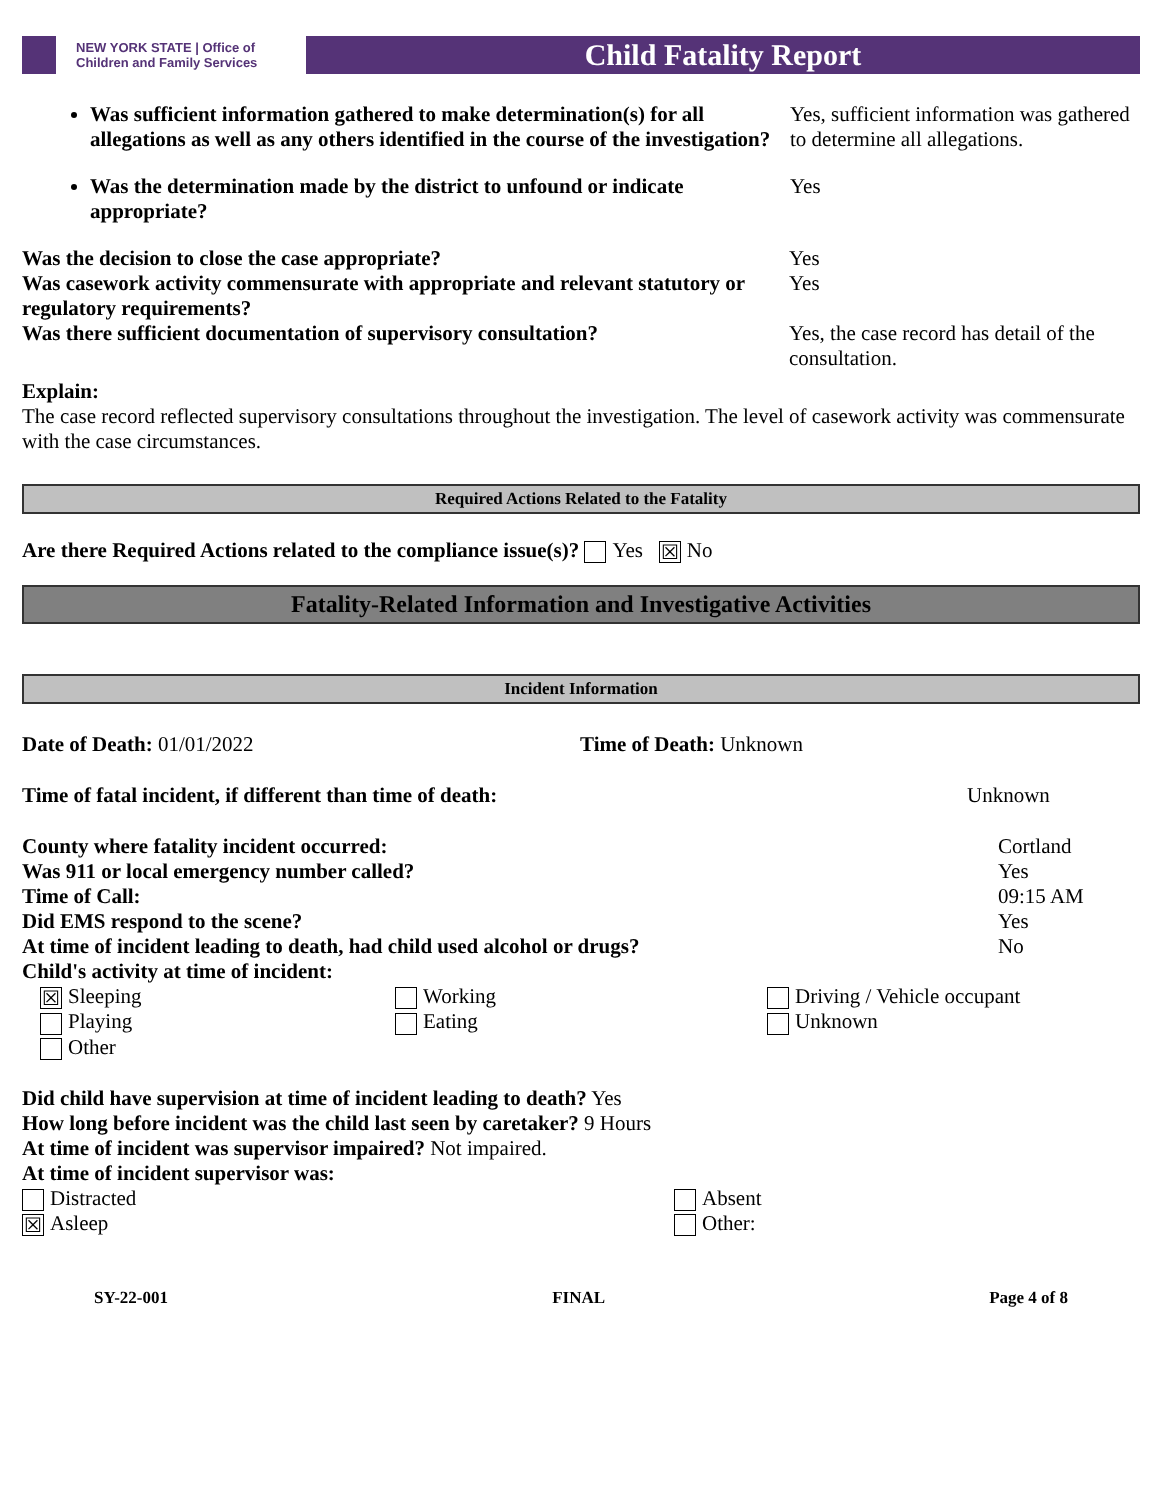NEW YORK STATE | Office of Children and Family Services
Child Fatality Report
Was sufficient information gathered to make determination(s) for all allegations as well as any others identified in the course of the investigation?
Yes, sufficient information was gathered to determine all allegations.
Was the determination made by the district to unfound or indicate appropriate?
Yes
Was the decision to close the case appropriate? Yes
Was casework activity commensurate with appropriate and relevant statutory or regulatory requirements?
Yes
Was there sufficient documentation of supervisory consultation?
Yes, the case record has detail of the consultation.
Explain:
The case record reflected supervisory consultations throughout the investigation. The level of casework activity was commensurate with the case circumstances.
Required Actions Related to the Fatality
Are there Required Actions related to the compliance issue(s)? Yes ☒ No
Fatality-Related Information and Investigative Activities
Incident Information
Date of Death: 01/01/2022 Time of Death: Unknown
Time of fatal incident, if different than time of death: Unknown
County where fatality incident occurred: Cortland
Was 911 or local emergency number called? Yes
Time of Call: 09:15 AM
Did EMS respond to the scene? Yes
At time of incident leading to death, had child used alcohol or drugs? No
Child's activity at time of incident:
☒ Sleeping Working Driving / Vehicle occupant
Playing Eating Unknown
Other
Did child have supervision at time of incident leading to death? Yes
How long before incident was the child last seen by caretaker? 9 Hours
At time of incident was supervisor impaired? Not impaired.
At time of incident supervisor was:
Distracted Absent
☒ Asleep Other:
SY-22-001 FINAL Page 4 of 8